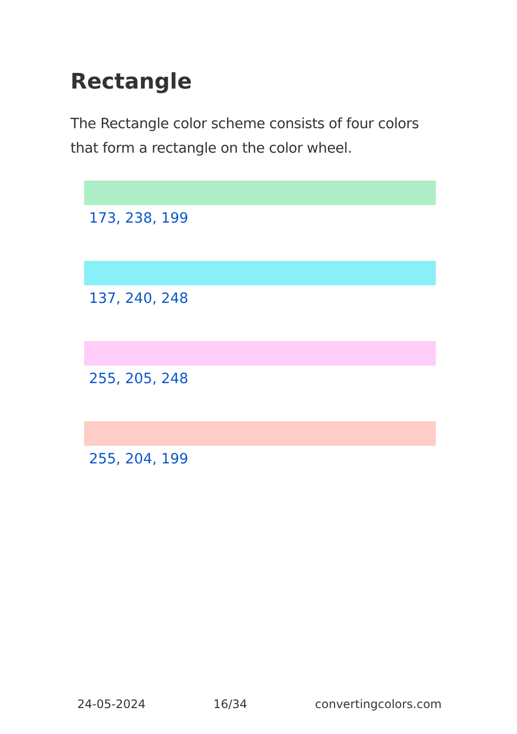Rectangle
The Rectangle color scheme consists of four colors that form a rectangle on the color wheel.
173, 238, 199
137, 240, 248
255, 205, 248
255, 204, 199
24-05-2024 16/34 convertingcolors.com